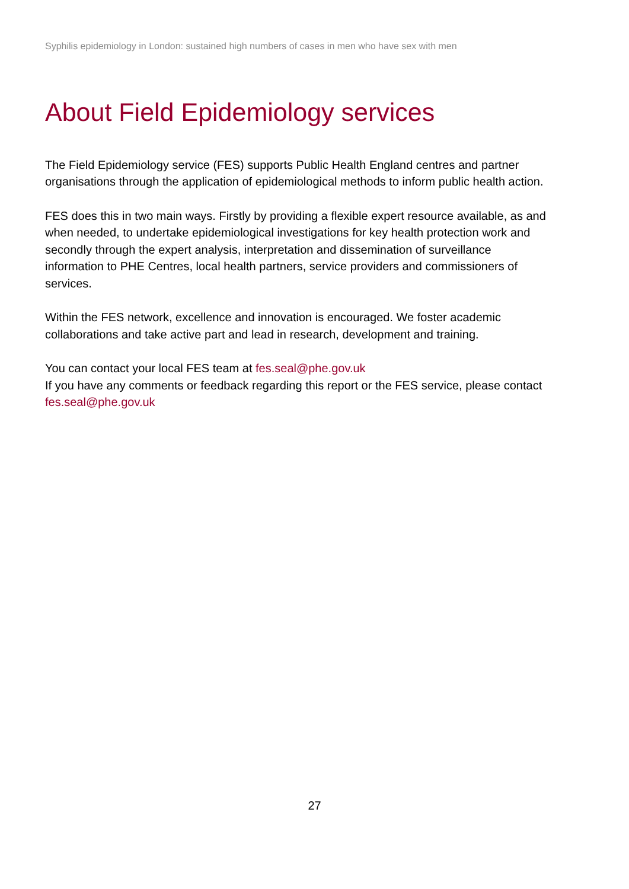Syphilis epidemiology in London: sustained high numbers of cases in men who have sex with men
About Field Epidemiology services
The Field Epidemiology service (FES) supports Public Health England centres and partner organisations through the application of epidemiological methods to inform public health action.
FES does this in two main ways. Firstly by providing a flexible expert resource available, as and when needed, to undertake epidemiological investigations for key health protection work and secondly through the expert analysis, interpretation and dissemination of surveillance information to PHE Centres, local health partners, service providers and commissioners of services.
Within the FES network, excellence and innovation is encouraged. We foster academic collaborations and take active part and lead in research, development and training.
You can contact your local FES team at fes.seal@phe.gov.uk
If you have any comments or feedback regarding this report or the FES service, please contact fes.seal@phe.gov.uk
27